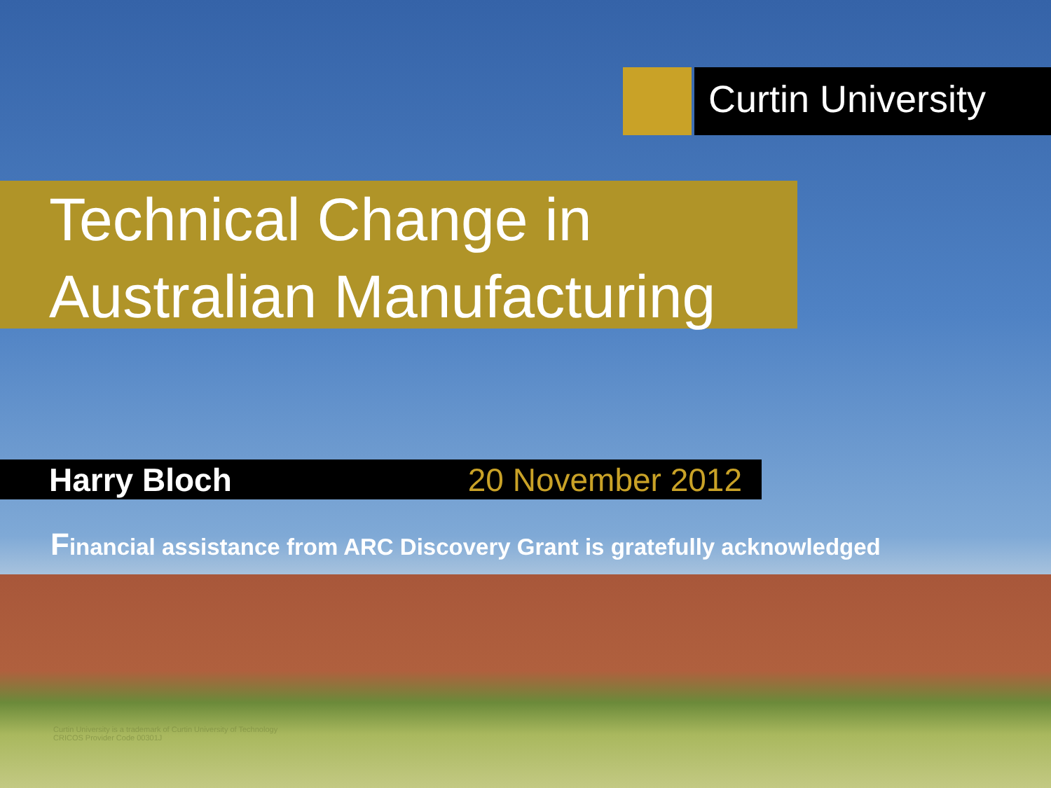Curtin University
Technical Change in
Australian Manufacturing
Harry Bloch 20 November 2012
Financial assistance from ARC Discovery Grant is gratefully acknowledged
Curtin University is a trademark of Curtin University of Technology
CRICOS Provider Code 00301J